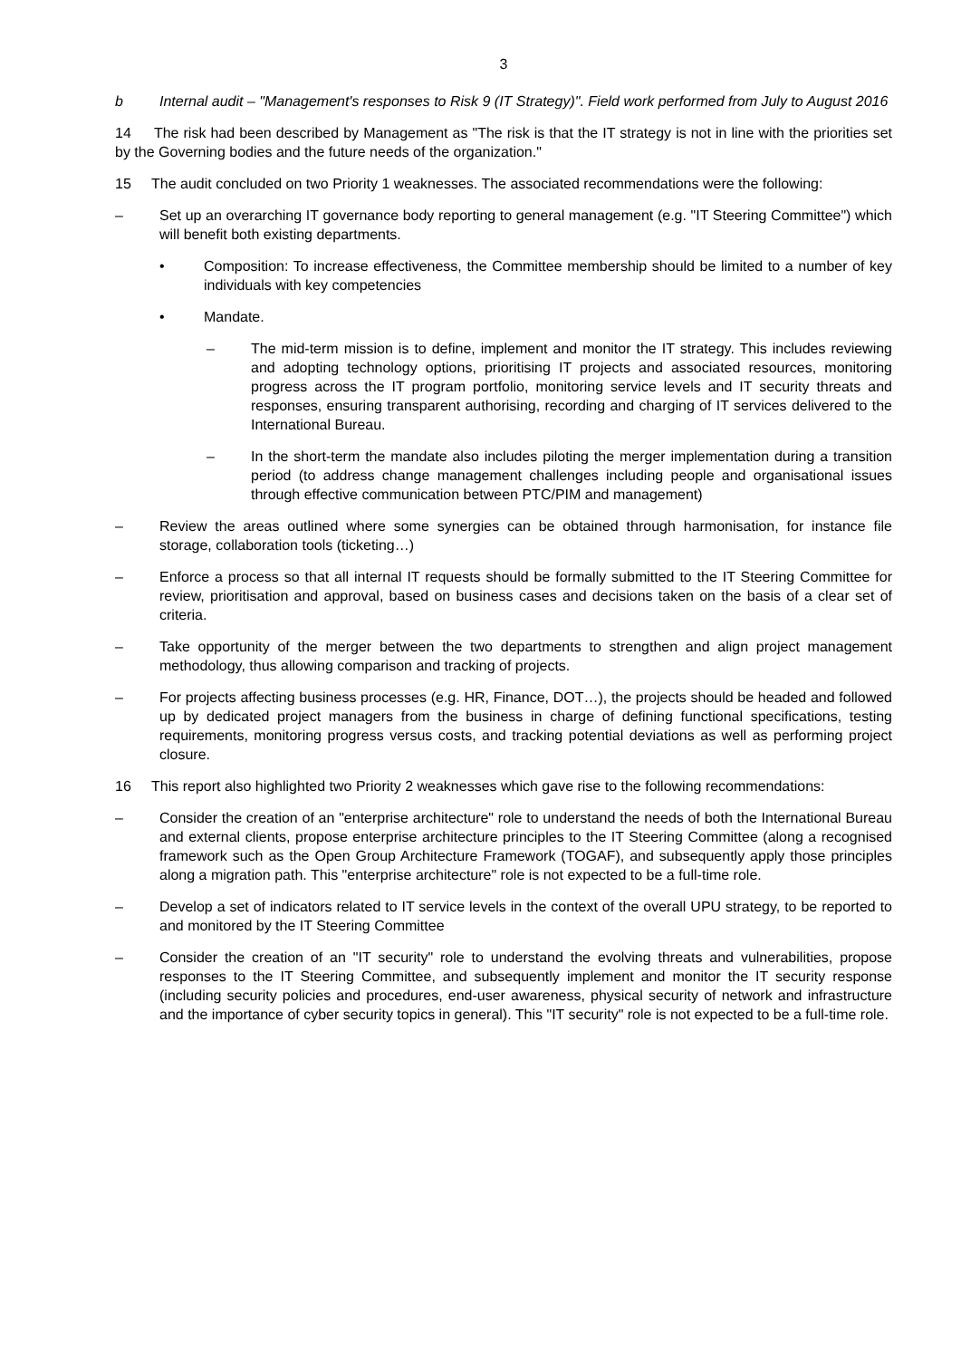3
b Internal audit – "Management's responses to Risk 9 (IT Strategy)". Field work performed from July to August 2016
14 The risk had been described by Management as "The risk is that the IT strategy is not in line with the priorities set by the Governing bodies and the future needs of the organization."
15 The audit concluded on two Priority 1 weaknesses. The associated recommendations were the following:
– Set up an overarching IT governance body reporting to general management (e.g. "IT Steering Committee") which will benefit both existing departments.
• Composition: To increase effectiveness, the Committee membership should be limited to a number of key individuals with key competencies
• Mandate.
– The mid-term mission is to define, implement and monitor the IT strategy. This includes reviewing and adopting technology options, prioritising IT projects and associated resources, monitoring progress across the IT program portfolio, monitoring service levels and IT security threats and responses, ensuring transparent authorising, recording and charging of IT services delivered to the International Bureau.
– In the short-term the mandate also includes piloting the merger implementation during a transition period (to address change management challenges including people and organisational issues through effective communication between PTC/PIM and management)
– Review the areas outlined where some synergies can be obtained through harmonisation, for instance file storage, collaboration tools (ticketing…)
– Enforce a process so that all internal IT requests should be formally submitted to the IT Steering Committee for review, prioritisation and approval, based on business cases and decisions taken on the basis of a clear set of criteria.
– Take opportunity of the merger between the two departments to strengthen and align project management methodology, thus allowing comparison and tracking of projects.
– For projects affecting business processes (e.g. HR, Finance, DOT…), the projects should be headed and followed up by dedicated project managers from the business in charge of defining functional specifications, testing requirements, monitoring progress versus costs, and tracking potential deviations as well as performing project closure.
16 This report also highlighted two Priority 2 weaknesses which gave rise to the following recommendations:
– Consider the creation of an "enterprise architecture" role to understand the needs of both the International Bureau and external clients, propose enterprise architecture principles to the IT Steering Committee (along a recognised framework such as the Open Group Architecture Framework (TOGAF), and subsequently apply those principles along a migration path. This "enterprise architecture" role is not expected to be a full-time role.
– Develop a set of indicators related to IT service levels in the context of the overall UPU strategy, to be reported to and monitored by the IT Steering Committee
– Consider the creation of an "IT security" role to understand the evolving threats and vulnerabilities, propose responses to the IT Steering Committee, and subsequently implement and monitor the IT security response (including security policies and procedures, end-user awareness, physical security of network and infrastructure and the importance of cyber security topics in general). This "IT security" role is not expected to be a full-time role.